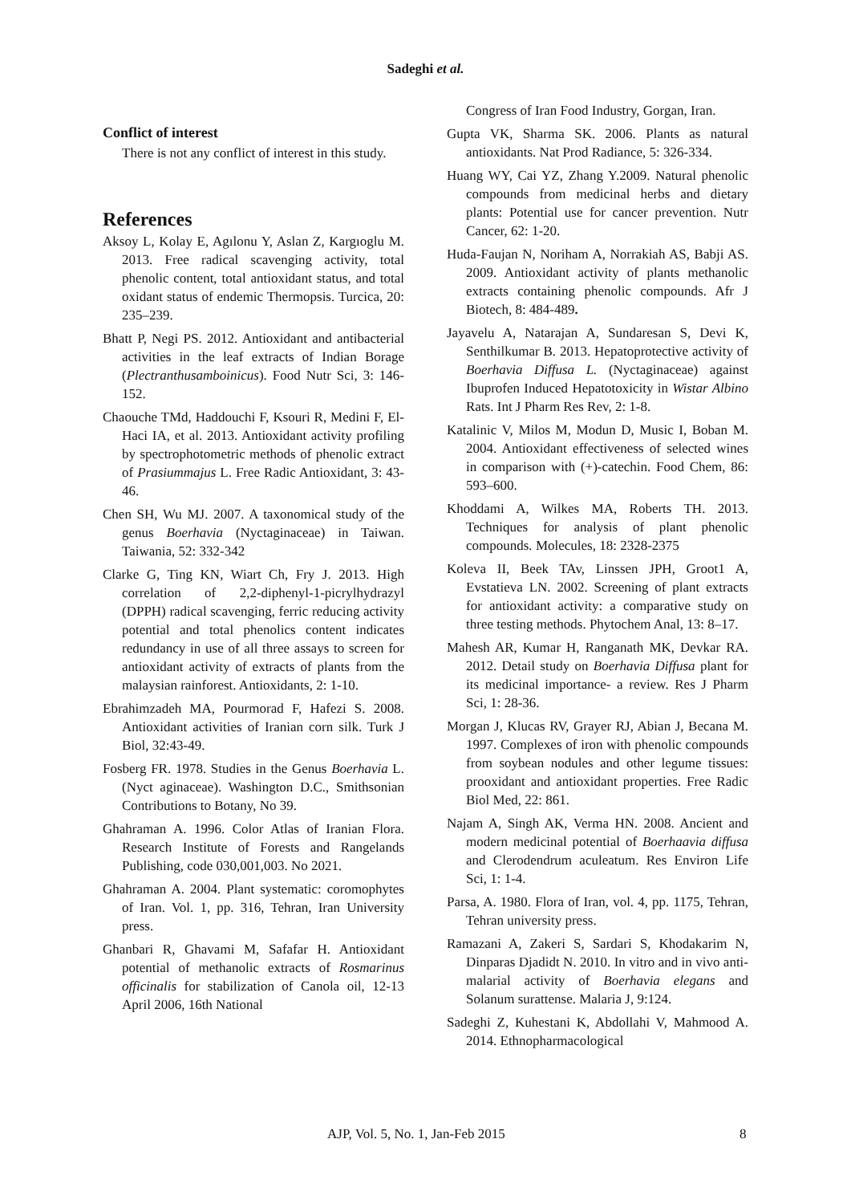Sadeghi et al.
Conflict of interest
There is not any conflict of interest in this study.
References
Aksoy L, Kolay E, Agılonu Y, Aslan Z, Kargıoglu M. 2013. Free radical scavenging activity, total phenolic content, total antioxidant status, and total oxidant status of endemic Thermopsis. Turcica, 20: 235–239.
Bhatt P, Negi PS. 2012. Antioxidant and antibacterial activities in the leaf extracts of Indian Borage (Plectranthusamboinicus). Food Nutr Sci, 3: 146-152.
Chaouche TMd, Haddouchi F, Ksouri R, Medini F, El-Haci IA, et al. 2013. Antioxidant activity profiling by spectrophotometric methods of phenolic extract of Prasiummajus L. Free Radic Antioxidant, 3: 43-46.
Chen SH, Wu MJ. 2007. A taxonomical study of the genus Boerhavia (Nyctaginaceae) in Taiwan. Taiwania, 52: 332-342
Clarke G, Ting KN, Wiart Ch, Fry J. 2013. High correlation of 2,2-diphenyl-1-picrylhydrazyl (DPPH) radical scavenging, ferric reducing activity potential and total phenolics content indicates redundancy in use of all three assays to screen for antioxidant activity of extracts of plants from the malaysian rainforest. Antioxidants, 2: 1-10.
Ebrahimzadeh MA, Pourmorad F, Hafezi S. 2008. Antioxidant activities of Iranian corn silk. Turk J Biol, 32:43-49.
Fosberg FR. 1978. Studies in the Genus Boerhavia L. (Nyct aginaceae). Washington D.C., Smithsonian Contributions to Botany, No 39.
Ghahraman A. 1996. Color Atlas of Iranian Flora. Research Institute of Forests and Rangelands Publishing, code 030,001,003. No 2021.
Ghahraman A. 2004. Plant systematic: coromophytes of Iran. Vol. 1, pp. 316, Tehran, Iran University press.
Ghanbari R, Ghavami M, Safafar H. Antioxidant potential of methanolic extracts of Rosmarinus officinalis for stabilization of Canola oil, 12-13 April 2006, 16th National
Congress of Iran Food Industry, Gorgan, Iran.
Gupta VK, Sharma SK. 2006. Plants as natural antioxidants. Nat Prod Radiance, 5: 326-334.
Huang WY, Cai YZ, Zhang Y.2009. Natural phenolic compounds from medicinal herbs and dietary plants: Potential use for cancer prevention. Nutr Cancer, 62: 1-20.
Huda-Faujan N, Noriham A, Norrakiah AS, Babji AS. 2009. Antioxidant activity of plants methanolic extracts containing phenolic compounds. Afr J Biotech, 8: 484-489.
Jayavelu A, Natarajan A, Sundaresan S, Devi K, Senthilkumar B. 2013. Hepatoprotective activity of Boerhavia Diffusa L. (Nyctaginaceae) against Ibuprofen Induced Hepatotoxicity in Wistar Albino Rats. Int J Pharm Res Rev, 2: 1-8.
Katalinic V, Milos M, Modun D, Music I, Boban M. 2004. Antioxidant effectiveness of selected wines in comparison with (+)-catechin. Food Chem, 86: 593–600.
Khoddami A, Wilkes MA, Roberts TH. 2013. Techniques for analysis of plant phenolic compounds. Molecules, 18: 2328-2375
Koleva II, Beek TAv, Linssen JPH, Groot1 A, Evstatieva LN. 2002. Screening of plant extracts for antioxidant activity: a comparative study on three testing methods. Phytochem Anal, 13: 8–17.
Mahesh AR, Kumar H, Ranganath MK, Devkar RA. 2012. Detail study on Boerhavia Diffusa plant for its medicinal importance- a review. Res J Pharm Sci, 1: 28-36.
Morgan J, Klucas RV, Grayer RJ, Abian J, Becana M. 1997. Complexes of iron with phenolic compounds from soybean nodules and other legume tissues: prooxidant and antioxidant properties. Free Radic Biol Med, 22: 861.
Najam A, Singh AK, Verma HN. 2008. Ancient and modern medicinal potential of Boerhaavia diffusa and Clerodendrum aculeatum. Res Environ Life Sci, 1: 1-4.
Parsa, A. 1980. Flora of Iran, vol. 4, pp. 1175, Tehran, Tehran university press.
Ramazani A, Zakeri S, Sardari S, Khodakarim N, Dinparas Djadidt N. 2010. In vitro and in vivo anti-malarial activity of Boerhavia elegans and Solanum surattense. Malaria J, 9:124.
Sadeghi Z, Kuhestani K, Abdollahi V, Mahmood A. 2014. Ethnopharmacological
AJP, Vol. 5, No. 1, Jan-Feb 2015 8